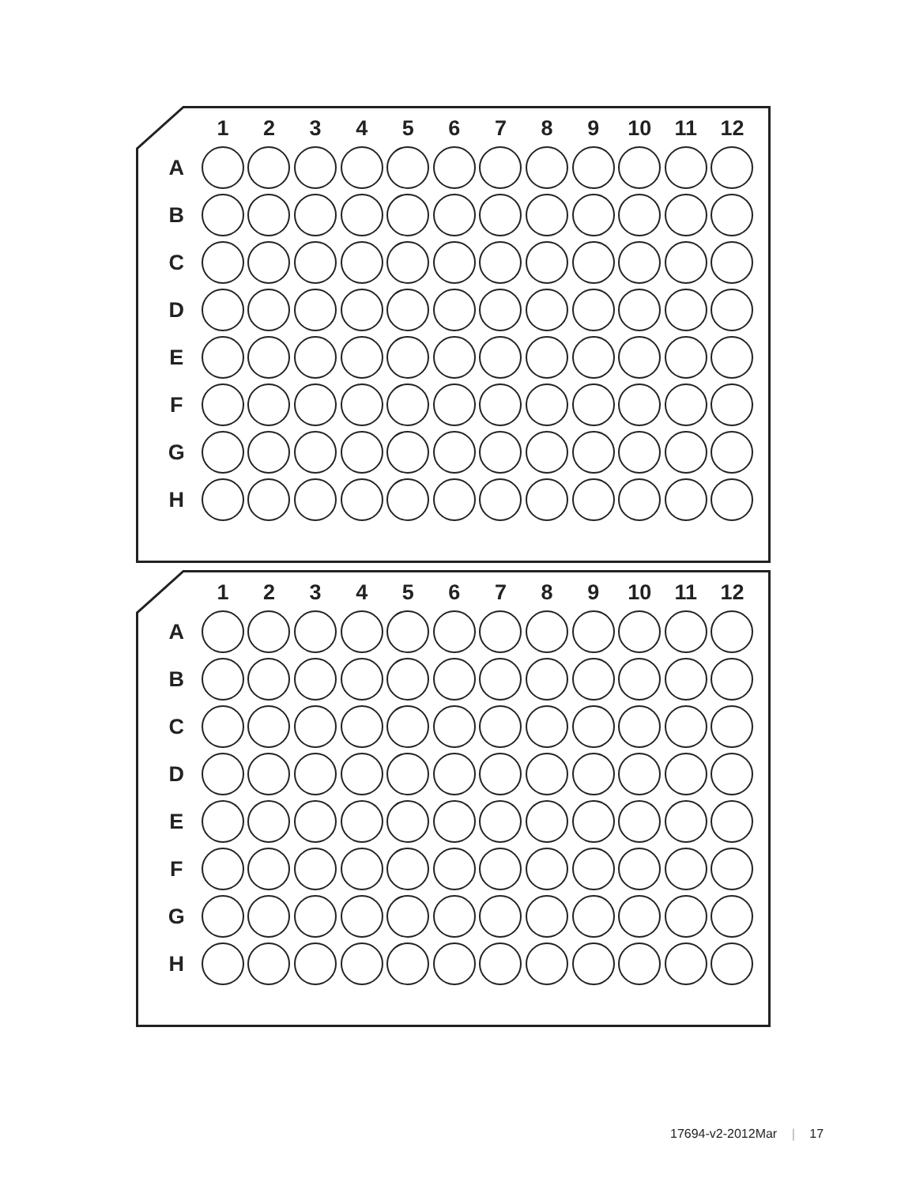| | 1 | 2 | 3 | 4 | 5 | 6 | 7 | 8 | 9 | 10 | 11 | 12 |
| --- | --- | --- | --- | --- | --- | --- | --- | --- | --- | --- | --- | --- |
| A | | | | | | | | | | | | |
| B | | | | | | | | | | | | |
| C | | | | | | | | | | | | |
| D | | | | | | | | | | | | |
| E | | | | | | | | | | | | |
| F | | | | | | | | | | | | |
| G | | | | | | | | | | | | |
| H | | | | | | | | | | | | |
| | 1 | 2 | 3 | 4 | 5 | 6 | 7 | 8 | 9 | 10 | 11 | 12 |
| --- | --- | --- | --- | --- | --- | --- | --- | --- | --- | --- | --- | --- |
| A | | | | | | | | | | | | |
| B | | | | | | | | | | | | |
| C | | | | | | | | | | | | |
| D | | | | | | | | | | | | |
| E | | | | | | | | | | | | |
| F | | | | | | | | | | | | |
| G | | | | | | | | | | | | |
| H | | | | | | | | | | | | |
17694-v2-2012Mar | 17